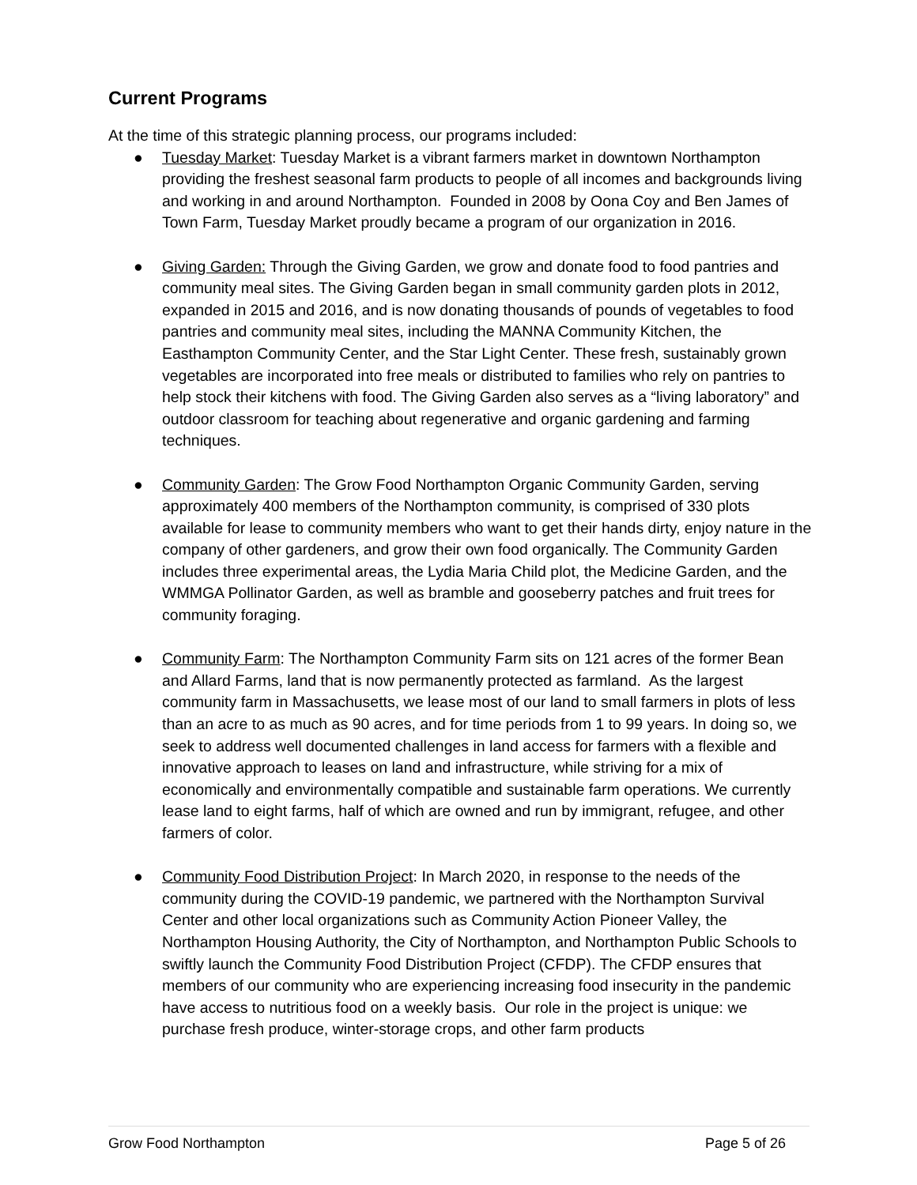Current Programs
At the time of this strategic planning process, our programs included:
● Tuesday Market: Tuesday Market is a vibrant farmers market in downtown Northampton providing the freshest seasonal farm products to people of all incomes and backgrounds living and working in and around Northampton. Founded in 2008 by Oona Coy and Ben James of Town Farm, Tuesday Market proudly became a program of our organization in 2016.
● Giving Garden: Through the Giving Garden, we grow and donate food to food pantries and community meal sites. The Giving Garden began in small community garden plots in 2012, expanded in 2015 and 2016, and is now donating thousands of pounds of vegetables to food pantries and community meal sites, including the MANNA Community Kitchen, the Easthampton Community Center, and the Star Light Center. These fresh, sustainably grown vegetables are incorporated into free meals or distributed to families who rely on pantries to help stock their kitchens with food. The Giving Garden also serves as a “living laboratory” and outdoor classroom for teaching about regenerative and organic gardening and farming techniques.
● Community Garden: The Grow Food Northampton Organic Community Garden, serving approximately 400 members of the Northampton community, is comprised of 330 plots available for lease to community members who want to get their hands dirty, enjoy nature in the company of other gardeners, and grow their own food organically. The Community Garden includes three experimental areas, the Lydia Maria Child plot, the Medicine Garden, and the WMMGA Pollinator Garden, as well as bramble and gooseberry patches and fruit trees for community foraging.
● Community Farm: The Northampton Community Farm sits on 121 acres of the former Bean and Allard Farms, land that is now permanently protected as farmland. As the largest community farm in Massachusetts, we lease most of our land to small farmers in plots of less than an acre to as much as 90 acres, and for time periods from 1 to 99 years. In doing so, we seek to address well documented challenges in land access for farmers with a flexible and innovative approach to leases on land and infrastructure, while striving for a mix of economically and environmentally compatible and sustainable farm operations. We currently lease land to eight farms, half of which are owned and run by immigrant, refugee, and other farmers of color.
● Community Food Distribution Project: In March 2020, in response to the needs of the community during the COVID-19 pandemic, we partnered with the Northampton Survival Center and other local organizations such as Community Action Pioneer Valley, the Northampton Housing Authority, the City of Northampton, and Northampton Public Schools to swiftly launch the Community Food Distribution Project (CFDP). The CFDP ensures that members of our community who are experiencing increasing food insecurity in the pandemic have access to nutritious food on a weekly basis. Our role in the project is unique: we purchase fresh produce, winter-storage crops, and other farm products
Grow Food Northampton Page 5 of 26